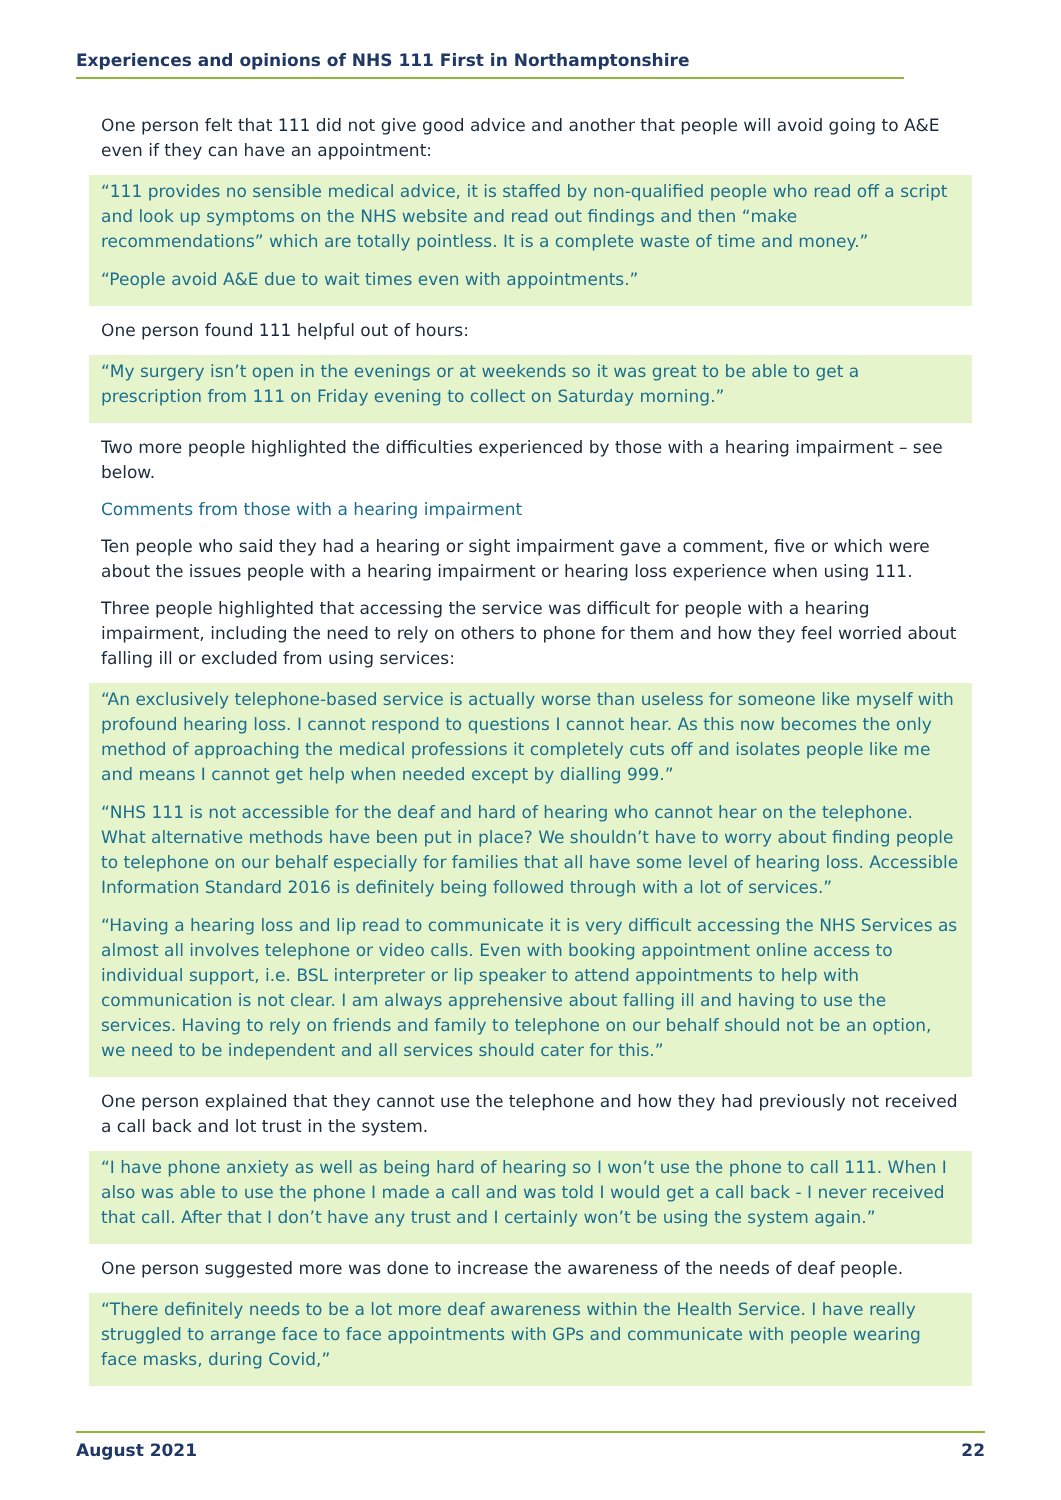Experiences and opinions of NHS 111 First in Northamptonshire
One person felt that 111 did not give good advice and another that people will avoid going to A&E even if they can have an appointment:
“111 provides no sensible medical advice, it is staffed by non-qualified people who read off a script and look up symptoms on the NHS website and read out findings and then “make recommendations” which are totally pointless. It is a complete waste of time and money.”
“People avoid A&E due to wait times even with appointments.”
One person found 111 helpful out of hours:
“My surgery isn’t open in the evenings or at weekends so it was great to be able to get a prescription from 111 on Friday evening to collect on Saturday morning.”
Two more people highlighted the difficulties experienced by those with a hearing impairment – see below.
Comments from those with a hearing impairment
Ten people who said they had a hearing or sight impairment gave a comment, five or which were about the issues people with a hearing impairment or hearing loss experience when using 111.
Three people highlighted that accessing the service was difficult for people with a hearing impairment, including the need to rely on others to phone for them and how they feel worried about falling ill or excluded from using services:
“An exclusively telephone-based service is actually worse than useless for someone like myself with profound hearing loss. I cannot respond to questions I cannot hear. As this now becomes the only method of approaching the medical professions it completely cuts off and isolates people like me and means I cannot get help when needed except by dialling 999.”
“NHS 111 is not accessible for the deaf and hard of hearing who cannot hear on the telephone. What alternative methods have been put in place? We shouldn’t have to worry about finding people to telephone on our behalf especially for families that all have some level of hearing loss. Accessible Information Standard 2016 is definitely being followed through with a lot of services.”
“Having a hearing loss and lip read to communicate it is very difficult accessing the NHS Services as almost all involves telephone or video calls. Even with booking appointment online access to individual support, i.e. BSL interpreter or lip speaker to attend appointments to help with communication is not clear. I am always apprehensive about falling ill and having to use the services. Having to rely on friends and family to telephone on our behalf should not be an option, we need to be independent and all services should cater for this.”
One person explained that they cannot use the telephone and how they had previously not received a call back and lot trust in the system.
“I have phone anxiety as well as being hard of hearing so I won’t use the phone to call 111. When I also was able to use the phone I made a call and was told I would get a call back - I never received that call. After that I don’t have any trust and I certainly won’t be using the system again.”
One person suggested more was done to increase the awareness of the needs of deaf people.
“There definitely needs to be a lot more deaf awareness within the Health Service. I have really struggled to arrange face to face appointments with GPs and communicate with people wearing face masks, during Covid,”
August 2021 22